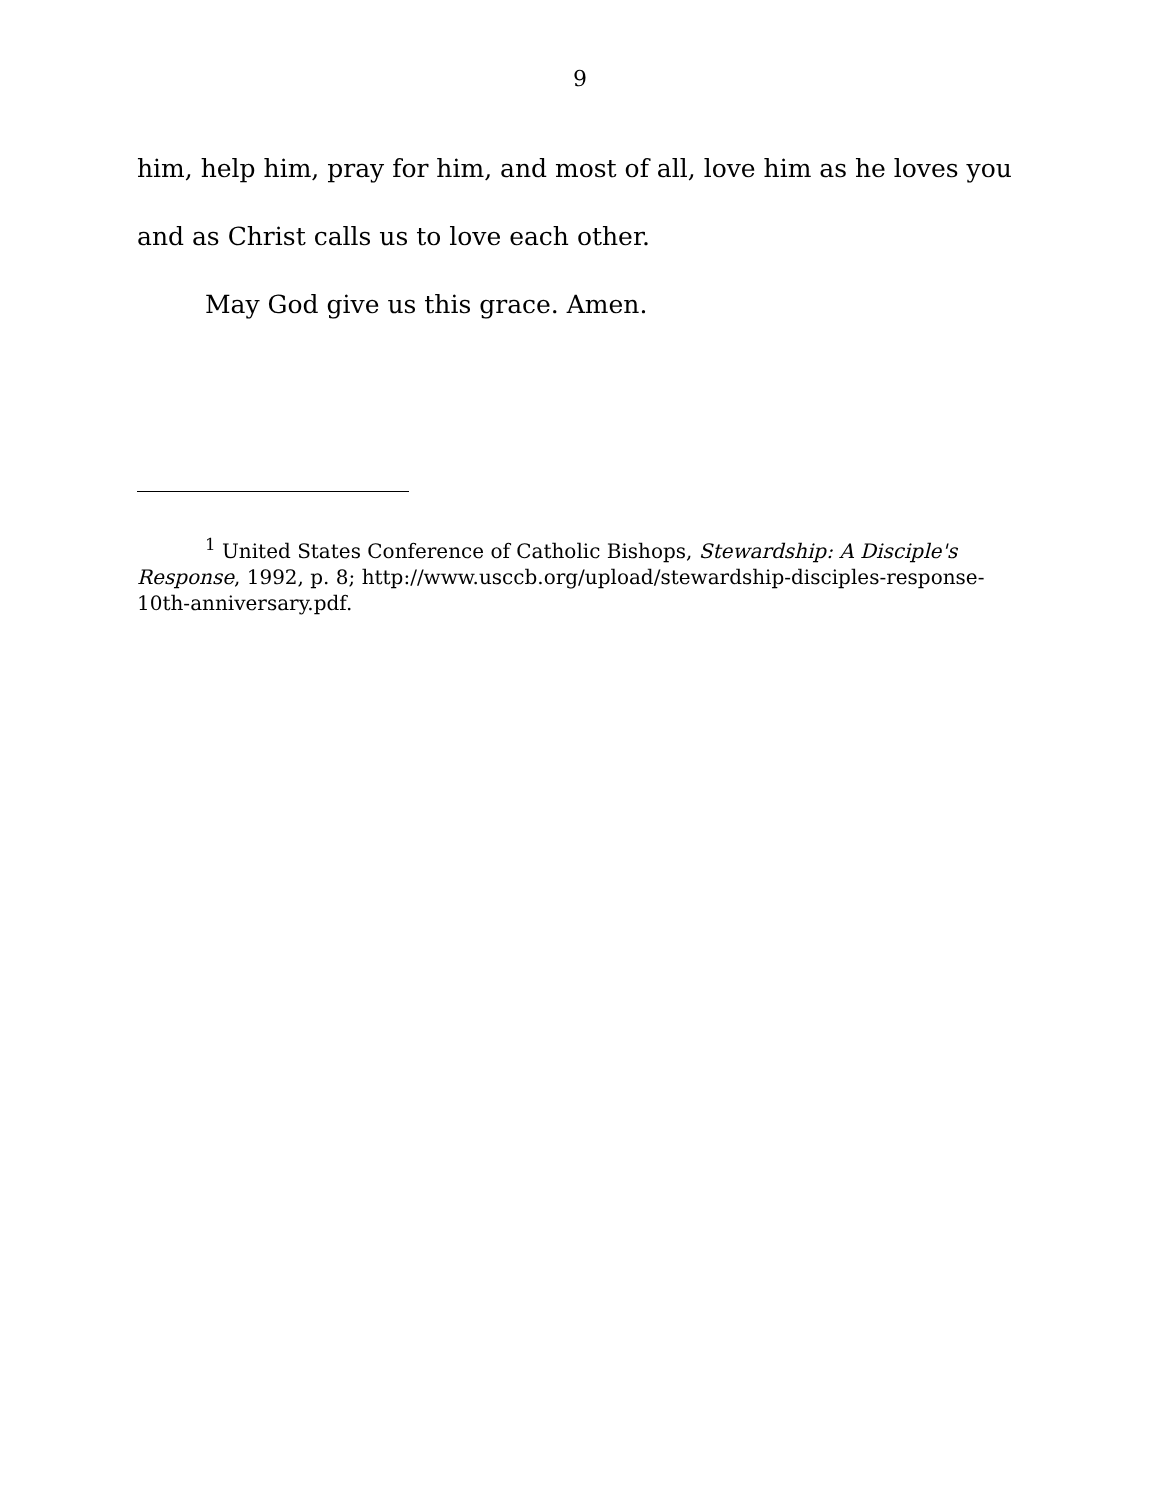9
him, help him, pray for him, and most of all, love him as he loves you and as Christ calls us to love each other.
May God give us this grace. Amen.
<sup>1</sup> United States Conference of Catholic Bishops, Stewardship: A Disciple's Response, 1992, p. 8; http://www.usccb.org/upload/stewardship-disciples-response-10th-anniversary.pdf.